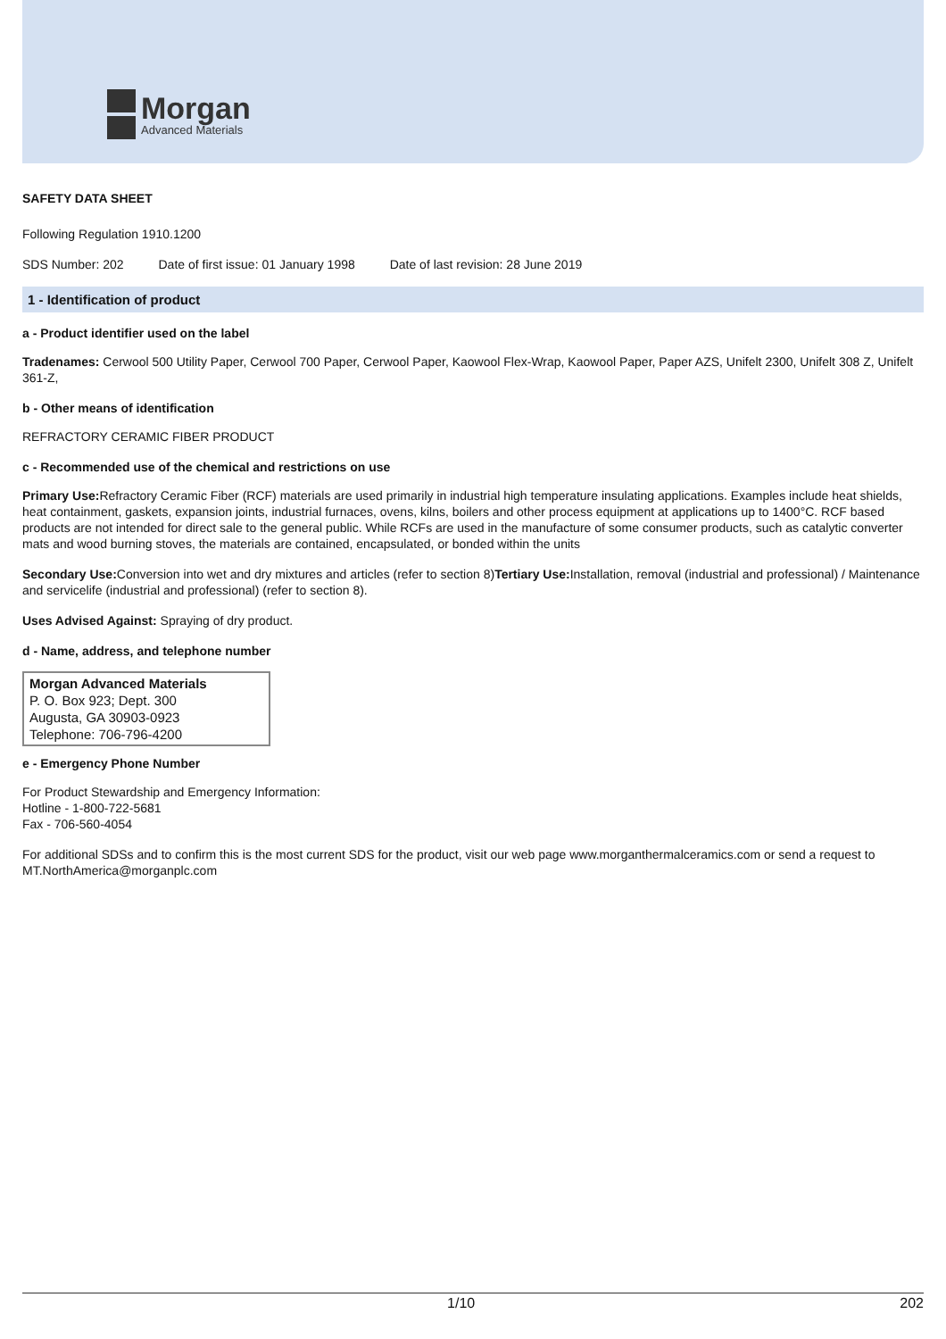Morgan
Advanced Materials
SAFETY DATA SHEET
Following Regulation 1910.1200
SDS Number: 202 Date of first issue: 01 January 1998 Date of last revision: 28 June 2019
1 - Identification of product
a - Product identifier used on the label
Tradenames: Cerwool 500 Utility Paper, Cerwool 700 Paper, Cerwool Paper, Kaowool Flex-Wrap, Kaowool Paper, Paper AZS, Unifelt 2300, Unifelt 308 Z, Unifelt 361-Z,
b - Other means of identification
REFRACTORY CERAMIC FIBER PRODUCT
c - Recommended use of the chemical and restrictions on use
Primary Use: Refractory Ceramic Fiber (RCF) materials are used primarily in industrial high temperature insulating applications. Examples include heat shields, heat containment, gaskets, expansion joints, industrial furnaces, ovens, kilns, boilers and other process equipment at applications up to 1400°C. RCF based products are not intended for direct sale to the general public. While RCFs are used in the manufacture of some consumer products, such as catalytic converter mats and wood burning stoves, the materials are contained, encapsulated, or bonded within the units
Secondary Use: Conversion into wet and dry mixtures and articles (refer to section 8)Tertiary Use: Installation, removal (industrial and professional) / Maintenance and servicelife (industrial and professional) (refer to section 8).
Uses Advised Against: Spraying of dry product.
d - Name, address, and telephone number
Morgan Advanced Materials
P. O. Box 923; Dept. 300
Augusta, GA 30903-0923
Telephone: 706-796-4200
e - Emergency Phone Number
For Product Stewardship and Emergency Information:
Hotline - 1-800-722-5681
Fax - 706-560-4054
For additional SDSs and to confirm this is the most current SDS for the product, visit our web page www.morganthermalceramics.com or send a request to MT.NorthAmerica@morganplc.com
1/10 202